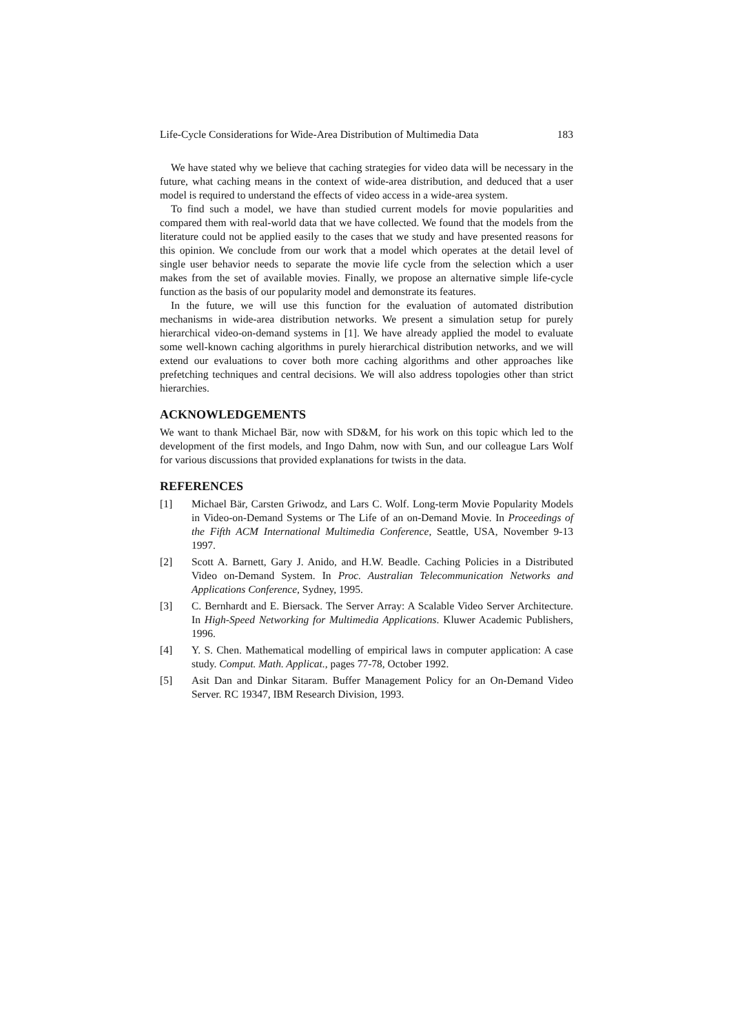Life-Cycle Considerations for Wide-Area Distribution of Multimedia Data 183
We have stated why we believe that caching strategies for video data will be necessary in the future, what caching means in the context of wide-area distribution, and deduced that a user model is required to understand the effects of video access in a wide-area system.
To find such a model, we have than studied current models for movie popularities and compared them with real-world data that we have collected. We found that the models from the literature could not be applied easily to the cases that we study and have presented reasons for this opinion. We conclude from our work that a model which operates at the detail level of single user behavior needs to separate the movie life cycle from the selection which a user makes from the set of available movies. Finally, we propose an alternative simple life-cycle function as the basis of our popularity model and demonstrate its features.
In the future, we will use this function for the evaluation of automated distribution mechanisms in wide-area distribution networks. We present a simulation setup for purely hierarchical video-on-demand systems in [1]. We have already applied the model to evaluate some well-known caching algorithms in purely hierarchical distribution networks, and we will extend our evaluations to cover both more caching algorithms and other approaches like prefetching techniques and central decisions. We will also address topologies other than strict hierarchies.
ACKNOWLEDGEMENTS
We want to thank Michael Bär, now with SD&M, for his work on this topic which led to the development of the first models, and Ingo Dahm, now with Sun, and our colleague Lars Wolf for various discussions that provided explanations for twists in the data.
REFERENCES
[1] Michael Bär, Carsten Griwodz, and Lars C. Wolf. Long-term Movie Popularity Models in Video-on-Demand Systems or The Life of an on-Demand Movie. In Proceedings of the Fifth ACM International Multimedia Conference, Seattle, USA, November 9-13 1997.
[2] Scott A. Barnett, Gary J. Anido, and H.W. Beadle. Caching Policies in a Distributed Video on-Demand System. In Proc. Australian Telecommunication Networks and Applications Conference, Sydney, 1995.
[3] C. Bernhardt and E. Biersack. The Server Array: A Scalable Video Server Architecture. In High-Speed Networking for Multimedia Applications. Kluwer Academic Publishers, 1996.
[4] Y. S. Chen. Mathematical modelling of empirical laws in computer application: A case study. Comput. Math. Applicat., pages 77-78, October 1992.
[5] Asit Dan and Dinkar Sitaram. Buffer Management Policy for an On-Demand Video Server. RC 19347, IBM Research Division, 1993.